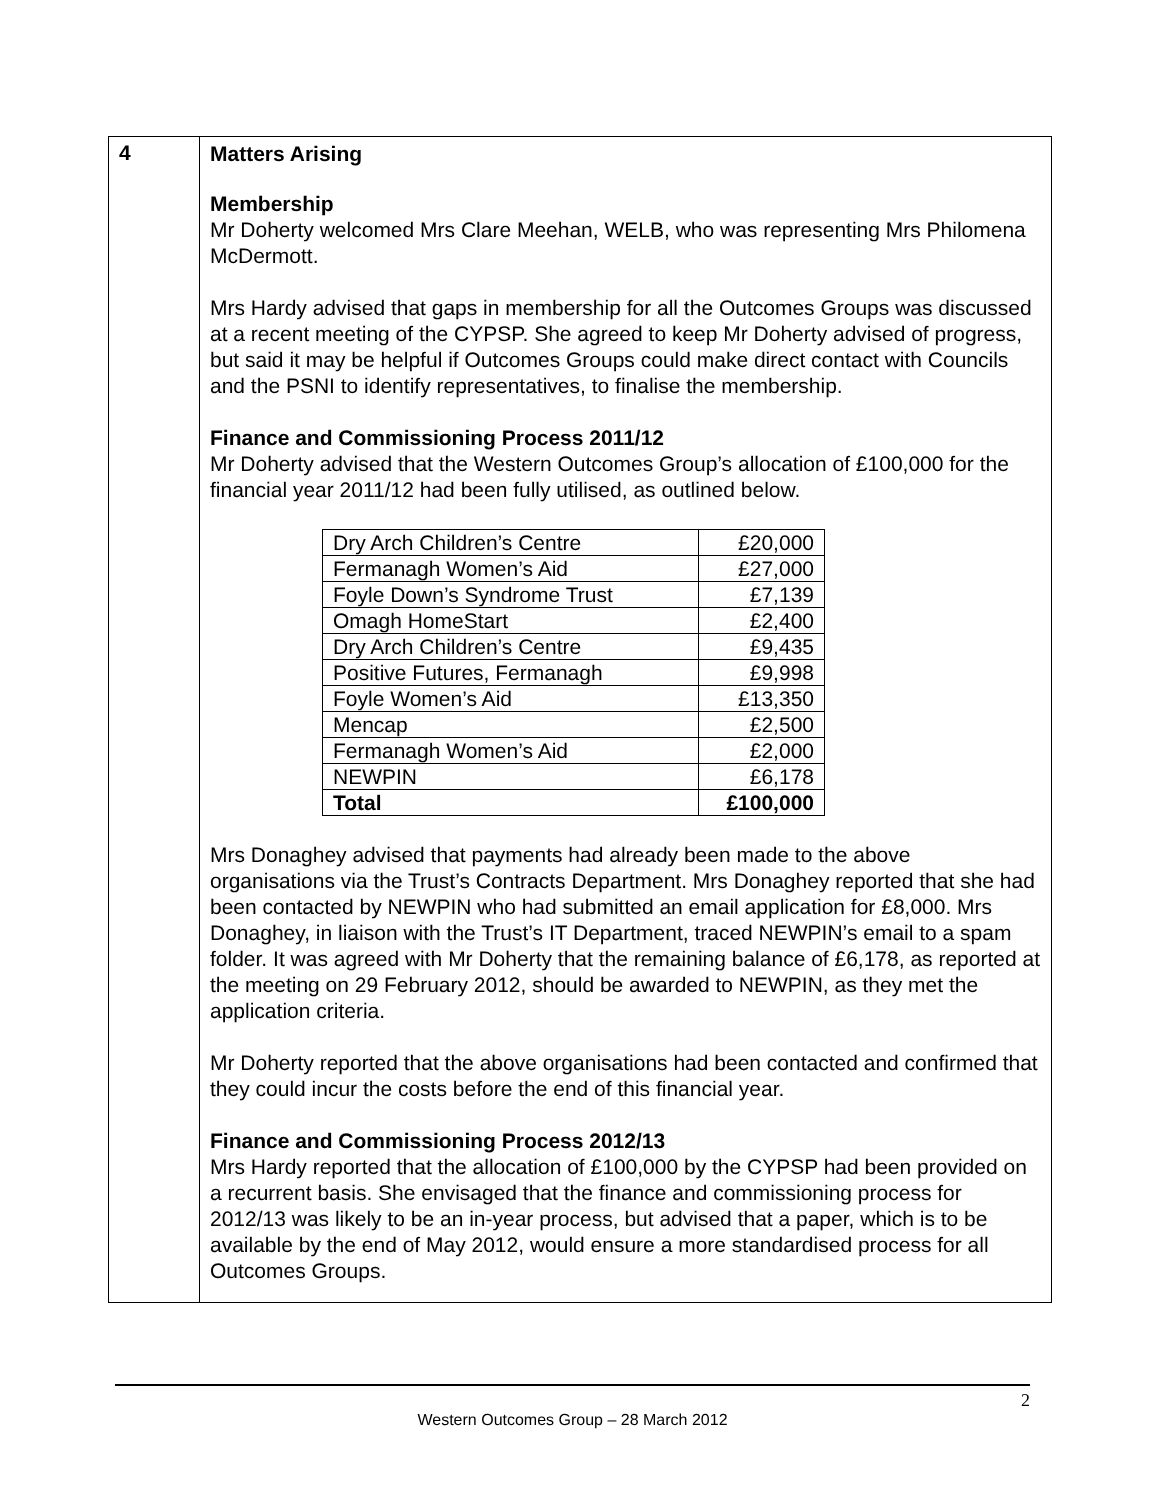| 4 | Matters Arising Membership Mr Doherty welcomed Mrs Clare Meehan, WELB, who was representing Mrs Philomena McDermott. Mrs Hardy advised that gaps in membership for all the Outcomes Groups was discussed at a recent meeting of the CYPSP. She agreed to keep Mr Doherty advised of progress, but said it may be helpful if Outcomes Groups could make direct contact with Councils and the PSNI to identify representatives, to finalise the membership. Finance and Commissioning Process 2011/12 Mr Doherty advised that the Western Outcomes Group’s allocation of £100,000 for the financial year 2011/12 had been fully utilised, as outlined below. / Dry Arch Children’s Centre / £20,000 / / Fermanagh Women’s Aid / £27,000 / / Foyle Down’s Syndrome Trust / £7,139 / / Omagh HomeStart / £2,400 / / Dry Arch Children’s Centre / £9,435 / / Positive Futures, Fermanagh / £9,998 / / Foyle Women’s Aid / £13,350 / / Mencap / £2,500 / / Fermanagh Women’s Aid / £2,000 / / NEWPIN / £6,178 / / Total / £100,000 / Mrs Donaghey advised that payments had already been made to the above organisations via the Trust’s Contracts Department. Mrs Donaghey reported that she had been contacted by NEWPIN who had submitted an email application for £8,000. Mrs Donaghey, in liaison with the Trust’s IT Department, traced NEWPIN’s email to a spam folder. It was agreed with Mr Doherty that the remaining balance of £6,178, as reported at the meeting on 29 February 2012, should be awarded to NEWPIN, as they met the application criteria. Mr Doherty reported that the above organisations had been contacted and confirmed that they could incur the costs before the end of this financial year. Finance and Commissioning Process 2012/13 Mrs Hardy reported that the allocation of £100,000 by the CYPSP had been provided on a recurrent basis. She envisaged that the finance and commissioning process for 2012/13 was likely to be an in-year process, but advised that a paper, which is to be available by the end of May 2012, would ensure a more standardised process for all Outcomes Groups. |
2
Western Outcomes Group – 28 March 2012